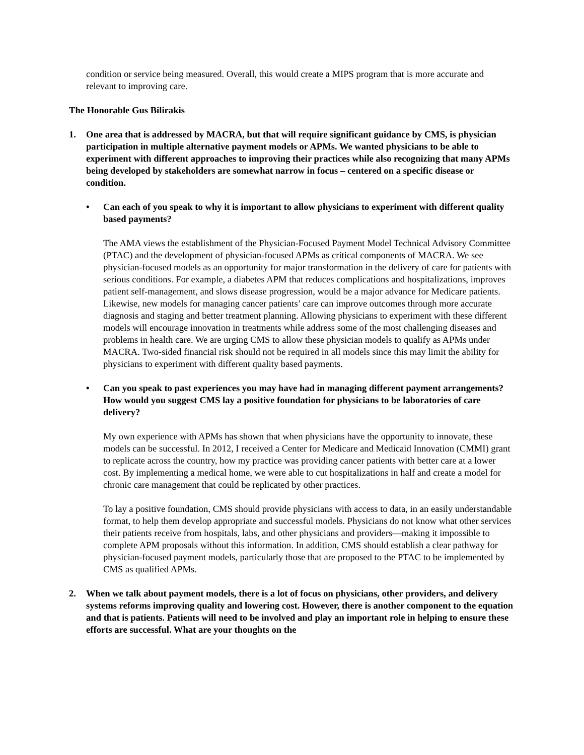condition or service being measured. Overall, this would create a MIPS program that is more accurate and relevant to improving care.
The Honorable Gus Bilirakis
1. One area that is addressed by MACRA, but that will require significant guidance by CMS, is physician participation in multiple alternative payment models or APMs. We wanted physicians to be able to experiment with different approaches to improving their practices while also recognizing that many APMs being developed by stakeholders are somewhat narrow in focus – centered on a specific disease or condition.
• Can each of you speak to why it is important to allow physicians to experiment with different quality based payments?
The AMA views the establishment of the Physician-Focused Payment Model Technical Advisory Committee (PTAC) and the development of physician-focused APMs as critical components of MACRA. We see physician-focused models as an opportunity for major transformation in the delivery of care for patients with serious conditions. For example, a diabetes APM that reduces complications and hospitalizations, improves patient self-management, and slows disease progression, would be a major advance for Medicare patients. Likewise, new models for managing cancer patients’ care can improve outcomes through more accurate diagnosis and staging and better treatment planning. Allowing physicians to experiment with these different models will encourage innovation in treatments while address some of the most challenging diseases and problems in health care. We are urging CMS to allow these physician models to qualify as APMs under MACRA. Two-sided financial risk should not be required in all models since this may limit the ability for physicians to experiment with different quality based payments.
• Can you speak to past experiences you may have had in managing different payment arrangements? How would you suggest CMS lay a positive foundation for physicians to be laboratories of care delivery?
My own experience with APMs has shown that when physicians have the opportunity to innovate, these models can be successful. In 2012, I received a Center for Medicare and Medicaid Innovation (CMMI) grant to replicate across the country, how my practice was providing cancer patients with better care at a lower cost. By implementing a medical home, we were able to cut hospitalizations in half and create a model for chronic care management that could be replicated by other practices.
To lay a positive foundation, CMS should provide physicians with access to data, in an easily understandable format, to help them develop appropriate and successful models. Physicians do not know what other services their patients receive from hospitals, labs, and other physicians and providers—making it impossible to complete APM proposals without this information. In addition, CMS should establish a clear pathway for physician-focused payment models, particularly those that are proposed to the PTAC to be implemented by CMS as qualified APMs.
2. When we talk about payment models, there is a lot of focus on physicians, other providers, and delivery systems reforms improving quality and lowering cost. However, there is another component to the equation and that is patients. Patients will need to be involved and play an important role in helping to ensure these efforts are successful. What are your thoughts on the